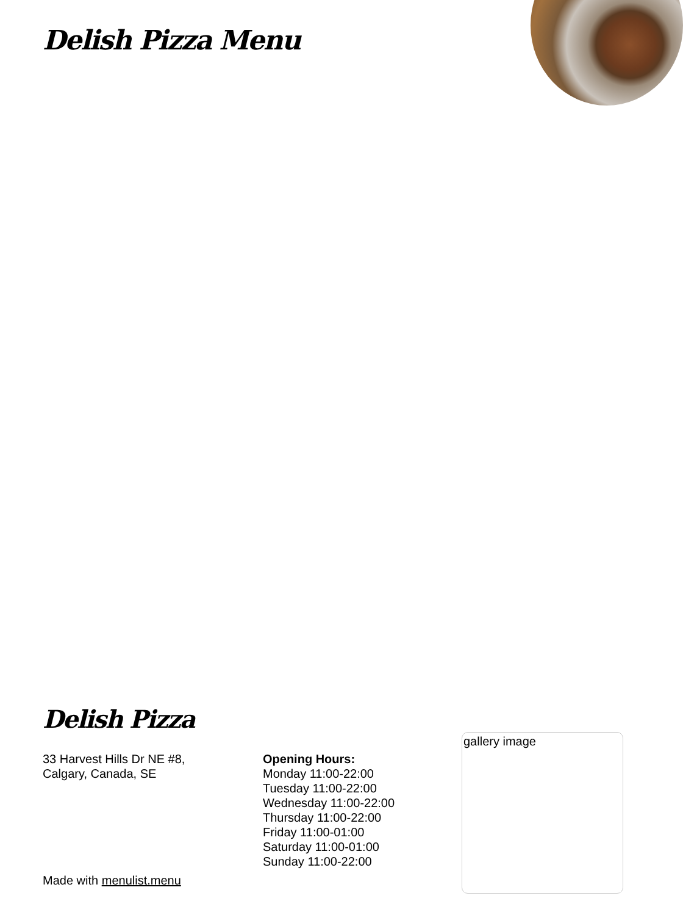Delish Pizza Menu
Delish Pizza
33 Harvest Hills Dr NE #8,
Calgary, Canada, SE
Opening Hours:
Monday 11:00-22:00
Tuesday 11:00-22:00
Wednesday 11:00-22:00
Thursday 11:00-22:00
Friday 11:00-01:00
Saturday 11:00-01:00
Sunday 11:00-22:00
gallery image
Made with menulist.menu